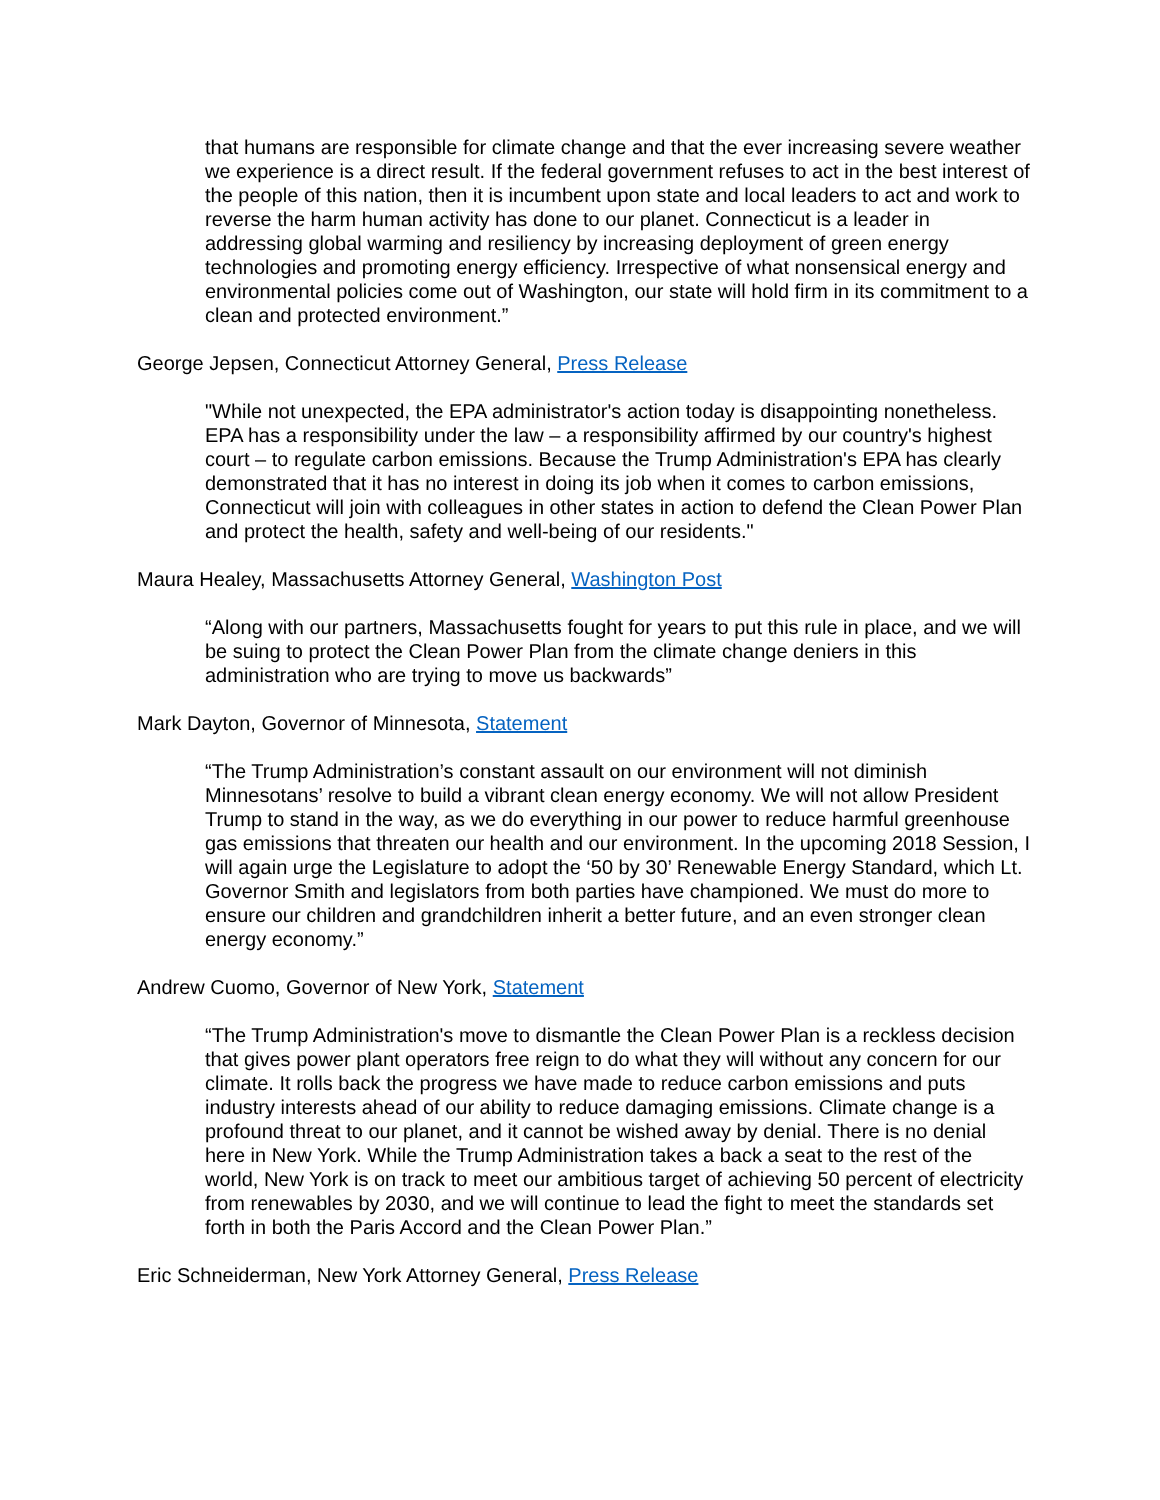that humans are responsible for climate change and that the ever increasing severe weather we experience is a direct result. If the federal government refuses to act in the best interest of the people of this nation, then it is incumbent upon state and local leaders to act and work to reverse the harm human activity has done to our planet. Connecticut is a leader in addressing global warming and resiliency by increasing deployment of green energy technologies and promoting energy efficiency. Irrespective of what nonsensical energy and environmental policies come out of Washington, our state will hold firm in its commitment to a clean and protected environment.”
George Jepsen, Connecticut Attorney General, Press Release
"While not unexpected, the EPA administrator's action today is disappointing nonetheless. EPA has a responsibility under the law – a responsibility affirmed by our country's highest court – to regulate carbon emissions. Because the Trump Administration's EPA has clearly demonstrated that it has no interest in doing its job when it comes to carbon emissions, Connecticut will join with colleagues in other states in action to defend the Clean Power Plan and protect the health, safety and well-being of our residents."
Maura Healey, Massachusetts Attorney General, Washington Post
“Along with our partners, Massachusetts fought for years to put this rule in place, and we will be suing to protect the Clean Power Plan from the climate change deniers in this administration who are trying to move us backwards”
Mark Dayton, Governor of Minnesota, Statement
“The Trump Administration’s constant assault on our environment will not diminish Minnesotans’ resolve to build a vibrant clean energy economy. We will not allow President Trump to stand in the way, as we do everything in our power to reduce harmful greenhouse gas emissions that threaten our health and our environment. In the upcoming 2018 Session, I will again urge the Legislature to adopt the ‘50 by 30’ Renewable Energy Standard, which Lt. Governor Smith and legislators from both parties have championed. We must do more to ensure our children and grandchildren inherit a better future, and an even stronger clean energy economy.”
Andrew Cuomo, Governor of New York, Statement
“The Trump Administration's move to dismantle the Clean Power Plan is a reckless decision that gives power plant operators free reign to do what they will without any concern for our climate. It rolls back the progress we have made to reduce carbon emissions and puts industry interests ahead of our ability to reduce damaging emissions. Climate change is a profound threat to our planet, and it cannot be wished away by denial. There is no denial here in New York. While the Trump Administration takes a back a seat to the rest of the world, New York is on track to meet our ambitious target of achieving 50 percent of electricity from renewables by 2030, and we will continue to lead the fight to meet the standards set forth in both the Paris Accord and the Clean Power Plan.”
Eric Schneiderman, New York Attorney General, Press Release